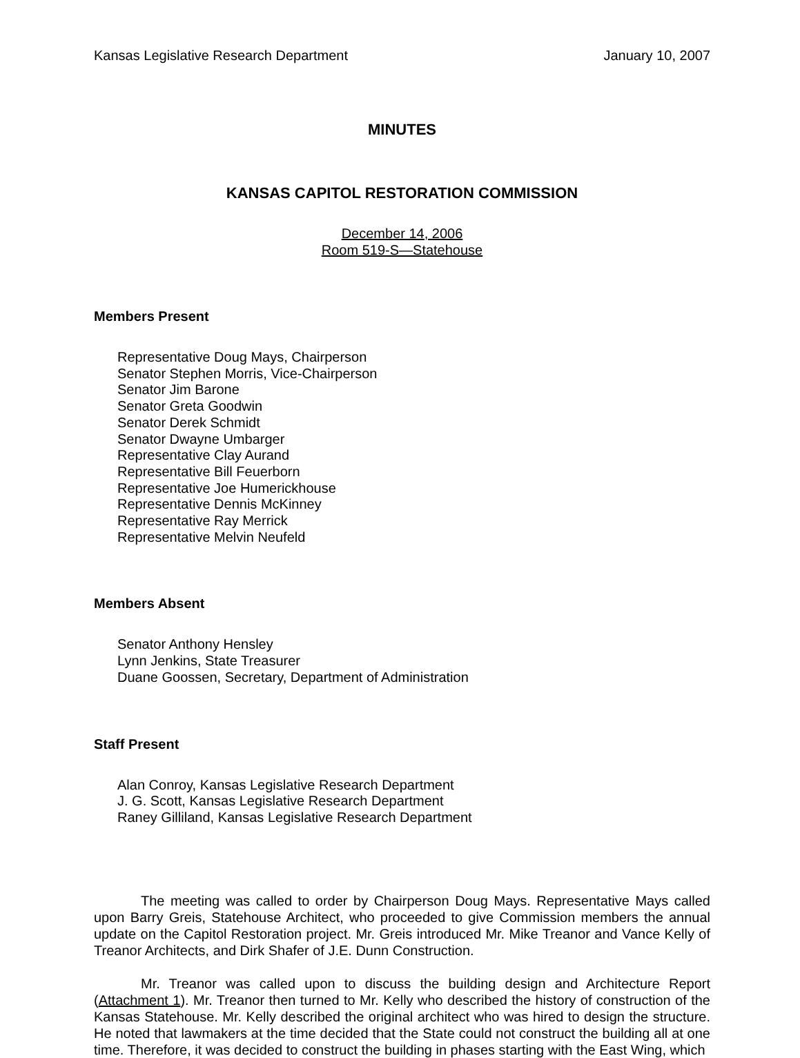Kansas Legislative Research Department January 10, 2007
MINUTES
KANSAS CAPITOL RESTORATION COMMISSION
December 14, 2006
Room 519-S—Statehouse
Members Present
Representative Doug Mays, Chairperson
Senator Stephen Morris, Vice-Chairperson
Senator Jim Barone
Senator Greta Goodwin
Senator Derek Schmidt
Senator Dwayne Umbarger
Representative Clay Aurand
Representative Bill Feuerborn
Representative Joe Humerickhouse
Representative Dennis McKinney
Representative Ray Merrick
Representative Melvin Neufeld
Members Absent
Senator Anthony Hensley
Lynn Jenkins, State Treasurer
Duane Goossen, Secretary, Department of Administration
Staff Present
Alan Conroy, Kansas Legislative Research Department
J. G. Scott, Kansas Legislative Research Department
Raney Gilliland, Kansas Legislative Research Department
The meeting was called to order by Chairperson Doug Mays. Representative Mays called upon Barry Greis, Statehouse Architect, who proceeded to give Commission members the annual update on the Capitol Restoration project. Mr. Greis introduced Mr. Mike Treanor and Vance Kelly of Treanor Architects, and Dirk Shafer of J.E. Dunn Construction.
Mr. Treanor was called upon to discuss the building design and Architecture Report (Attachment 1). Mr. Treanor then turned to Mr. Kelly who described the history of construction of the Kansas Statehouse. Mr. Kelly described the original architect who was hired to design the structure. He noted that lawmakers at the time decided that the State could not construct the building all at one time. Therefore, it was decided to construct the building in phases starting with the East Wing, which